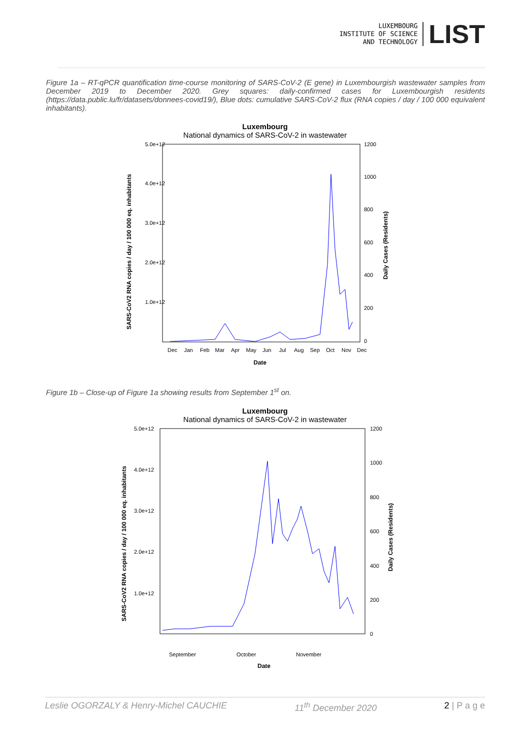LUXEMBOURG
INSTITUTE OF SCIENCE
AND TECHNOLOGY
LIST
Figure 1a – RT-qPCR quantification time-course monitoring of SARS-CoV-2 (E gene) in Luxembourgish wastewater samples from December 2019 to December 2020. Grey squares: daily-confirmed cases for Luxembourgish residents (https://data.public.lu/fr/datasets/donnees-covid19/), Blue dots: cumulative SARS-CoV-2 flux (RNA copies / day / 100 000 equivalent inhabitants).
Luxembourg
National dynamics of SARS-CoV-2 in wastewater
5.0e+12
4.0e+12
3.0e+12
2.0e+12
1.0e+12
1200
1000
800
600
400
200
0
Dec
Jan
Feb
Mar
Apr
May
Jun
Jul
Aug
Sep
Oct
Nov
Dec
Date
SARS-CoV2 RNA copies / day / 100 000 eq. inhabitants
Daily Cases (Residents)
Figure 1b – Close-up of Figure 1a showing results from September 1<sup>st</sup> on.
Luxembourg
National dynamics of SARS-CoV-2 in wastewater
5.0e+12
4.0e+12
3.0e+12
2.0e+12
1.0e+12
1200
1000
800
600
400
200
0
September
October
November
Date
SARS-CoV2 RNA copies / day / 100 000 eq. inhabitants
Daily Cases (Residents)
Leslie OGORZALY & Henry-Michel CAUCHIE 11<sup>th</sup> December 2020 2 | P a g e